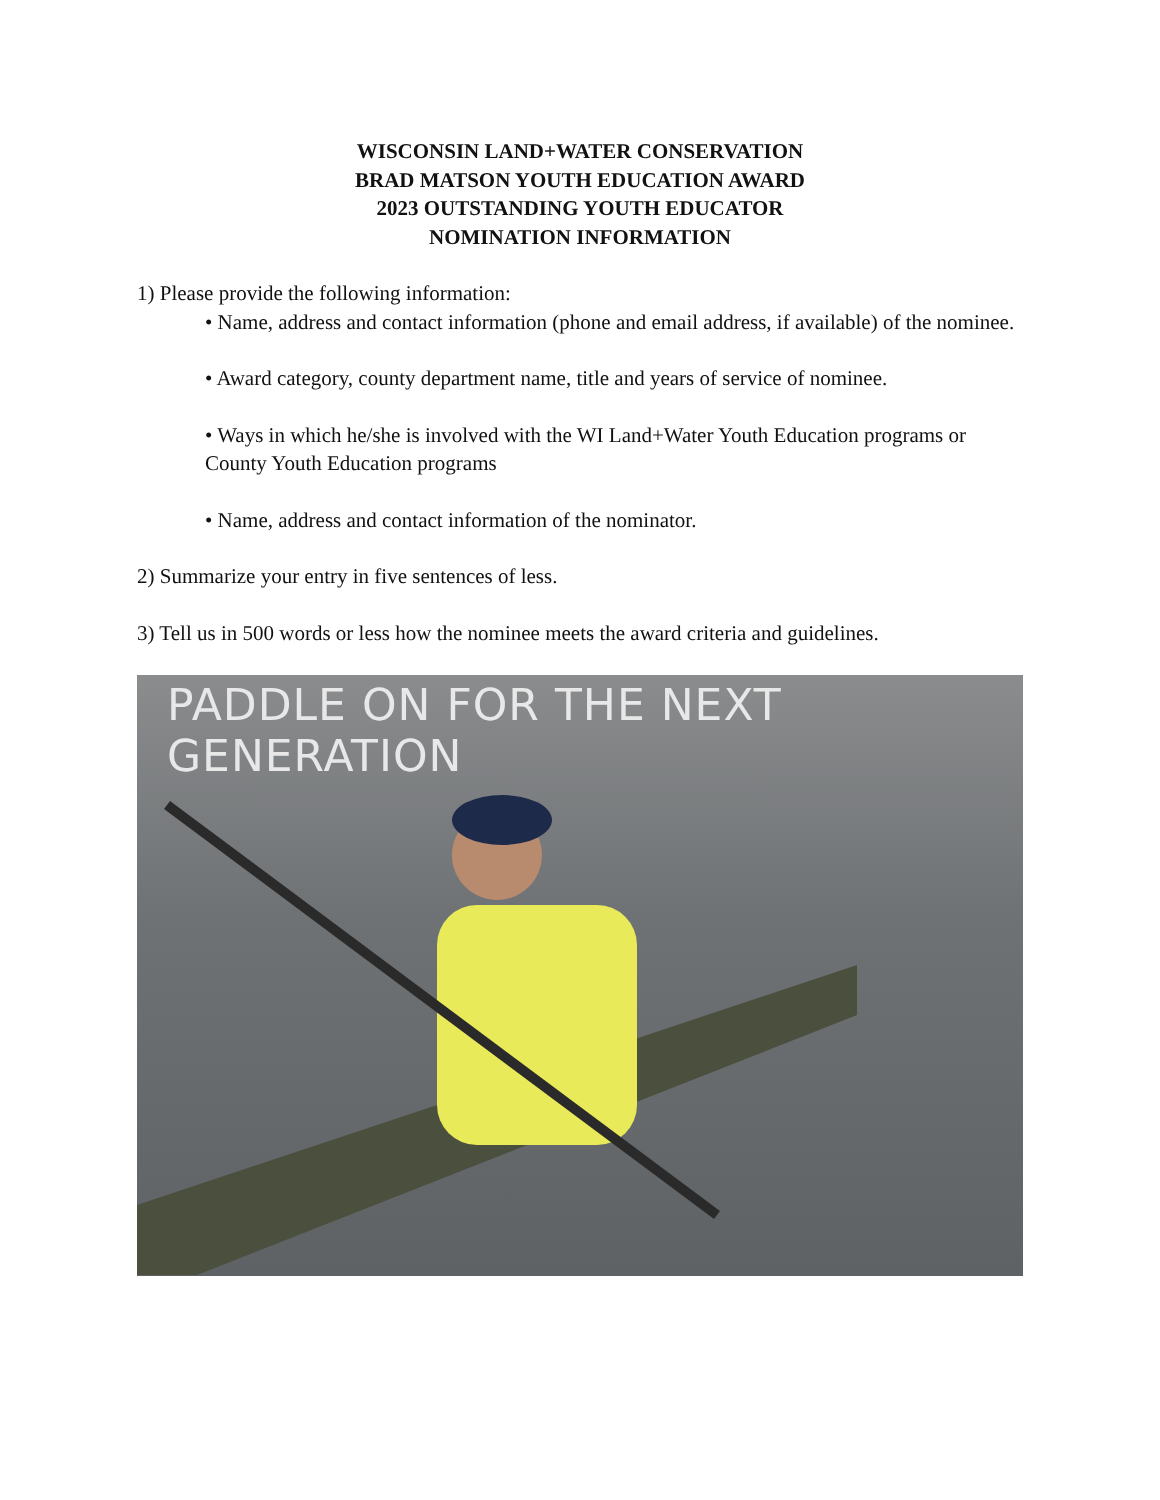WISCONSIN LAND+WATER CONSERVATION
BRAD MATSON YOUTH EDUCATION AWARD
2023 OUTSTANDING YOUTH EDUCATOR
NOMINATION INFORMATION
1) Please provide the following information:
• Name, address and contact information (phone and email address, if available) of the nominee.
• Award category, county department name, title and years of service of nominee.
• Ways in which he/she is involved with the WI Land+Water Youth Education programs or County Youth Education programs
• Name, address and contact information of the nominator.
2) Summarize your entry in five sentences of less.
3) Tell us in 500 words or less how the nominee meets the award criteria and guidelines.
PADDLE ON FOR THE NEXT GENERATION